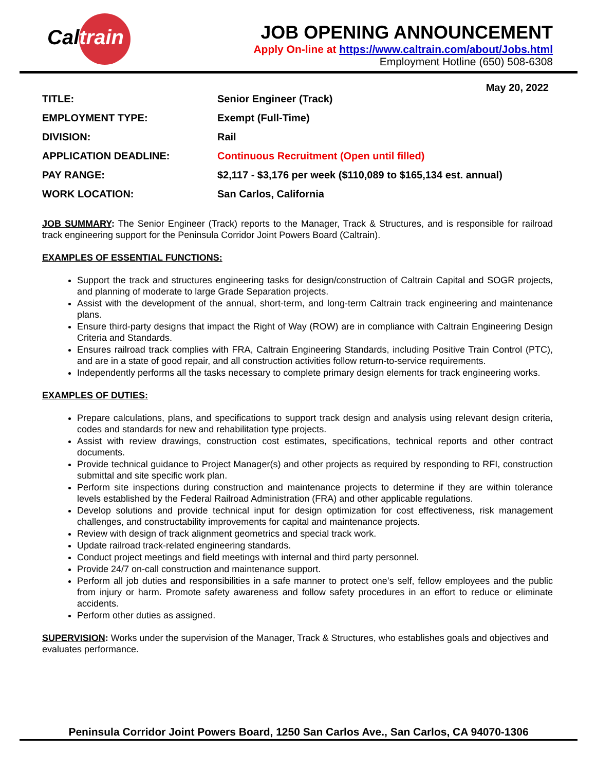Caltrain
JOB OPENING ANNOUNCEMENT
Apply On-line at https://www.caltrain.com/about/Jobs.html
Employment Hotline (650) 508-6308
May 20, 2022
| TITLE: | Senior Engineer (Track) |
| EMPLOYMENT TYPE: | Exempt (Full-Time) |
| DIVISION: | Rail |
| APPLICATION DEADLINE: | Continuous Recruitment (Open until filled) |
| PAY RANGE: | $2,117 - $3,176 per week ($110,089 to $165,134 est. annual) |
| WORK LOCATION: | San Carlos, California |
JOB SUMMARY: The Senior Engineer (Track) reports to the Manager, Track & Structures, and is responsible for railroad track engineering support for the Peninsula Corridor Joint Powers Board (Caltrain).
EXAMPLES OF ESSENTIAL FUNCTIONS:
Support the track and structures engineering tasks for design/construction of Caltrain Capital and SOGR projects, and planning of moderate to large Grade Separation projects.
Assist with the development of the annual, short-term, and long-term Caltrain track engineering and maintenance plans.
Ensure third-party designs that impact the Right of Way (ROW) are in compliance with Caltrain Engineering Design Criteria and Standards.
Ensures railroad track complies with FRA, Caltrain Engineering Standards, including Positive Train Control (PTC), and are in a state of good repair, and all construction activities follow return-to-service requirements.
Independently performs all the tasks necessary to complete primary design elements for track engineering works.
EXAMPLES OF DUTIES:
Prepare calculations, plans, and specifications to support track design and analysis using relevant design criteria, codes and standards for new and rehabilitation type projects.
Assist with review drawings, construction cost estimates, specifications, technical reports and other contract documents.
Provide technical guidance to Project Manager(s) and other projects as required by responding to RFI, construction submittal and site specific work plan.
Perform site inspections during construction and maintenance projects to determine if they are within tolerance levels established by the Federal Railroad Administration (FRA) and other applicable regulations.
Develop solutions and provide technical input for design optimization for cost effectiveness, risk management challenges, and constructability improvements for capital and maintenance projects.
Review with design of track alignment geometrics and special track work.
Update railroad track-related engineering standards.
Conduct project meetings and field meetings with internal and third party personnel.
Provide 24/7 on-call construction and maintenance support.
Perform all job duties and responsibilities in a safe manner to protect one’s self, fellow employees and the public from injury or harm. Promote safety awareness and follow safety procedures in an effort to reduce or eliminate accidents.
Perform other duties as assigned.
SUPERVISION: Works under the supervision of the Manager, Track & Structures, who establishes goals and objectives and evaluates performance.
Peninsula Corridor Joint Powers Board, 1250 San Carlos Ave., San Carlos, CA 94070-1306